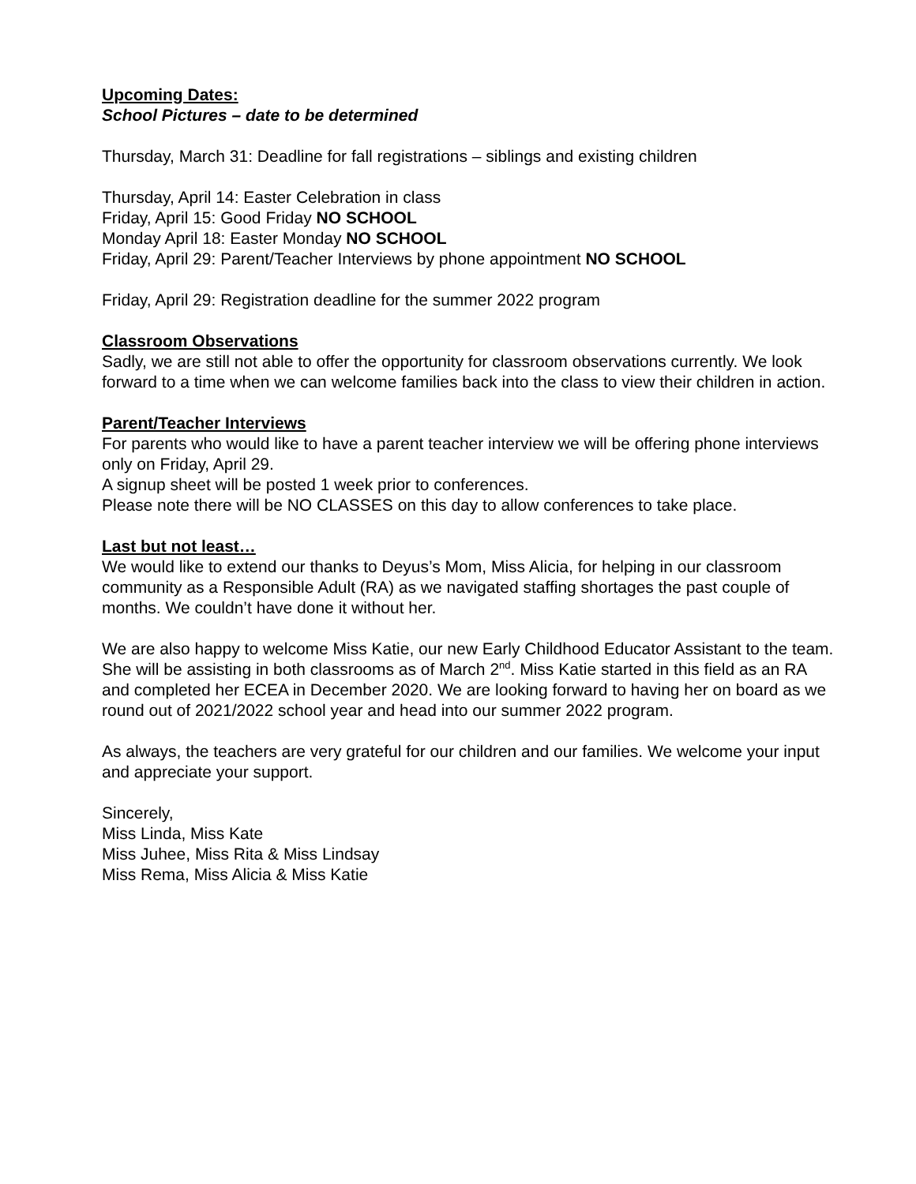Upcoming Dates:
School Pictures – date to be determined
Thursday, March 31: Deadline for fall registrations – siblings and existing children
Thursday, April 14: Easter Celebration in class
Friday, April 15: Good Friday NO SCHOOL
Monday April 18: Easter Monday NO SCHOOL
Friday, April 29: Parent/Teacher Interviews by phone appointment NO SCHOOL
Friday, April 29: Registration deadline for the summer 2022 program
Classroom Observations
Sadly, we are still not able to offer the opportunity for classroom observations currently. We look forward to a time when we can welcome families back into the class to view their children in action.
Parent/Teacher Interviews
For parents who would like to have a parent teacher interview we will be offering phone interviews only on Friday, April 29.
A signup sheet will be posted 1 week prior to conferences.
Please note there will be NO CLASSES on this day to allow conferences to take place.
Last but not least…
We would like to extend our thanks to Deyus’s Mom, Miss Alicia, for helping in our classroom community as a Responsible Adult (RA) as we navigated staffing shortages the past couple of months. We couldn’t have done it without her.
We are also happy to welcome Miss Katie, our new Early Childhood Educator Assistant to the team. She will be assisting in both classrooms as of March 2<sup>nd</sup>. Miss Katie started in this field as an RA and completed her ECEA in December 2020. We are looking forward to having her on board as we round out of 2021/2022 school year and head into our summer 2022 program.
As always, the teachers are very grateful for our children and our families. We welcome your input and appreciate your support.
Sincerely,
Miss Linda, Miss Kate
Miss Juhee, Miss Rita & Miss Lindsay
Miss Rema, Miss Alicia & Miss Katie